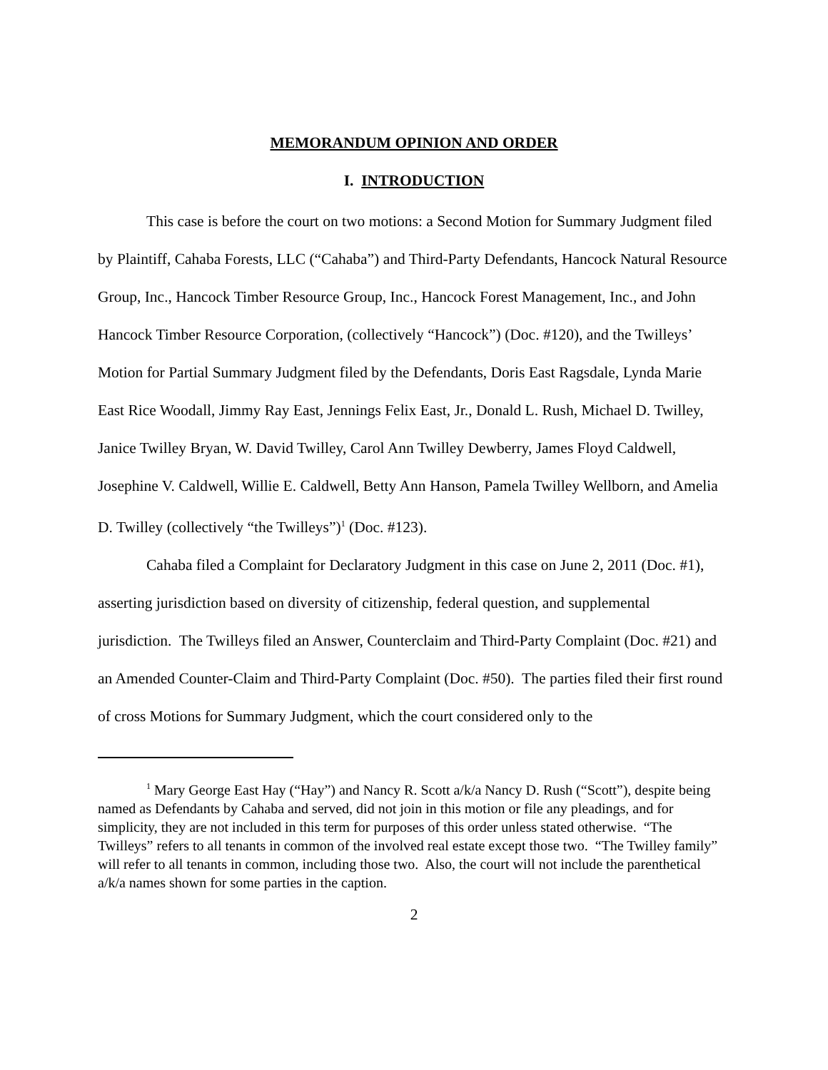MEMORANDUM OPINION AND ORDER
I. INTRODUCTION
This case is before the court on two motions: a Second Motion for Summary Judgment filed by Plaintiff, Cahaba Forests, LLC (“Cahaba”) and Third-Party Defendants, Hancock Natural Resource Group, Inc., Hancock Timber Resource Group, Inc., Hancock Forest Management, Inc., and John Hancock Timber Resource Corporation, (collectively “Hancock”) (Doc. #120), and the Twilleys’ Motion for Partial Summary Judgment filed by the Defendants, Doris East Ragsdale, Lynda Marie East Rice Woodall, Jimmy Ray East, Jennings Felix East, Jr., Donald L. Rush, Michael D. Twilley, Janice Twilley Bryan, W. David Twilley, Carol Ann Twilley Dewberry, James Floyd Caldwell, Josephine V. Caldwell, Willie E. Caldwell, Betty Ann Hanson, Pamela Twilley Wellborn, and Amelia D. Twilley (collectively “the Twilleys”)<sup>1</sup> (Doc. #123).
Cahaba filed a Complaint for Declaratory Judgment in this case on June 2, 2011 (Doc. #1), asserting jurisdiction based on diversity of citizenship, federal question, and supplemental jurisdiction. The Twilleys filed an Answer, Counterclaim and Third-Party Complaint (Doc. #21) and an Amended Counter-Claim and Third-Party Complaint (Doc. #50). The parties filed their first round of cross Motions for Summary Judgment, which the court considered only to the
<sup>1</sup> Mary George East Hay (“Hay”) and Nancy R. Scott a/k/a Nancy D. Rush (“Scott”), despite being named as Defendants by Cahaba and served, did not join in this motion or file any pleadings, and for simplicity, they are not included in this term for purposes of this order unless stated otherwise. “The Twilleys” refers to all tenants in common of the involved real estate except those two. “The Twilley family” will refer to all tenants in common, including those two. Also, the court will not include the parenthetical a/k/a names shown for some parties in the caption.
2